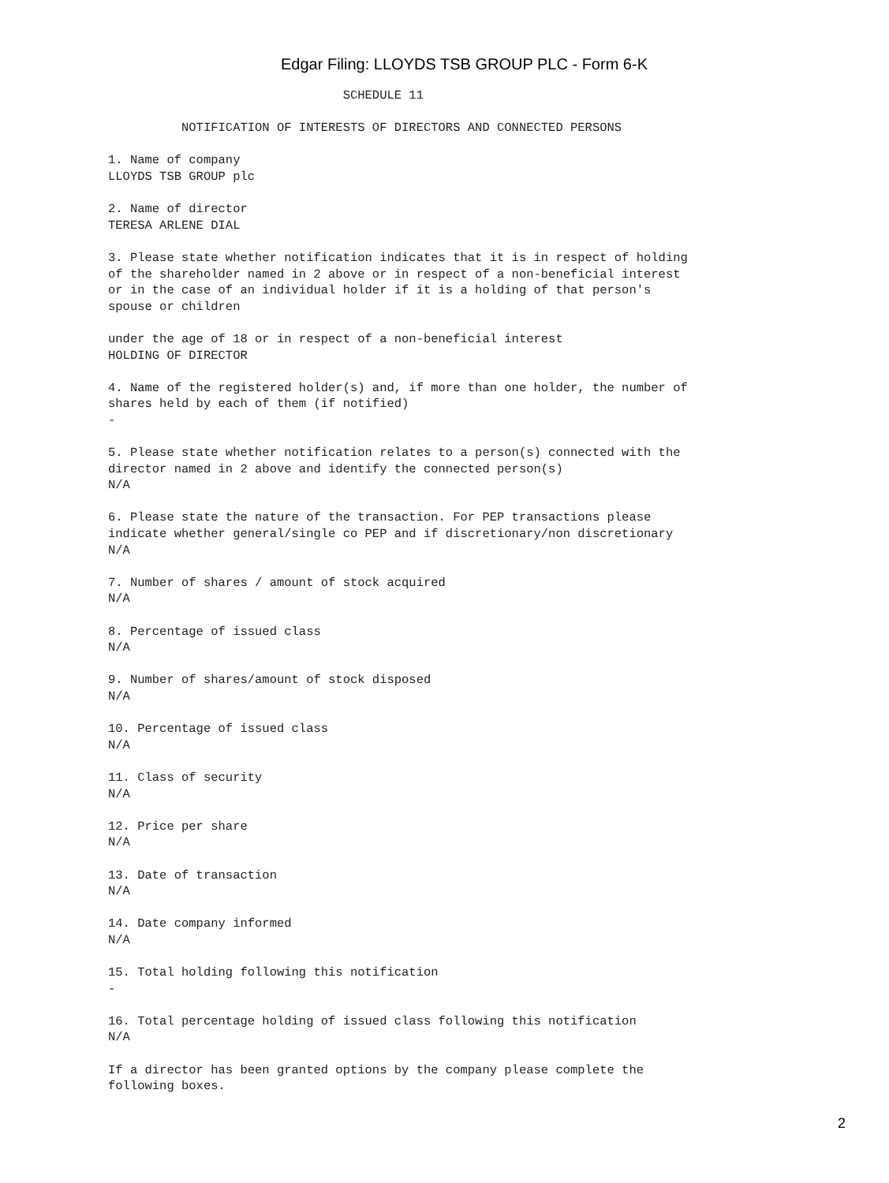Edgar Filing: LLOYDS TSB GROUP PLC - Form 6-K
                                SCHEDULE 11

          NOTIFICATION OF INTERESTS OF DIRECTORS AND CONNECTED PERSONS

1. Name of company
LLOYDS TSB GROUP plc

2. Name of director
TERESA ARLENE DIAL

3. Please state whether notification indicates that it is in respect of holding
of the shareholder named in 2 above or in respect of a non-beneficial interest
or in the case of an individual holder if it is a holding of that person's
spouse or children

under the age of 18 or in respect of a non-beneficial interest
HOLDING OF DIRECTOR

4. Name of the registered holder(s) and, if more than one holder, the number of
shares held by each of them (if notified)
-

5. Please state whether notification relates to a person(s) connected with the
director named in 2 above and identify the connected person(s)
N/A

6. Please state the nature of the transaction. For PEP transactions please
indicate whether general/single co PEP and if discretionary/non discretionary
N/A

7. Number of shares / amount of stock acquired
N/A

8. Percentage of issued class
N/A

9. Number of shares/amount of stock disposed
N/A

10. Percentage of issued class
N/A

11. Class of security
N/A

12. Price per share
N/A

13. Date of transaction
N/A

14. Date company informed
N/A

15. Total holding following this notification
-

16. Total percentage holding of issued class following this notification
N/A

If a director has been granted options by the company please complete the
following boxes.
2